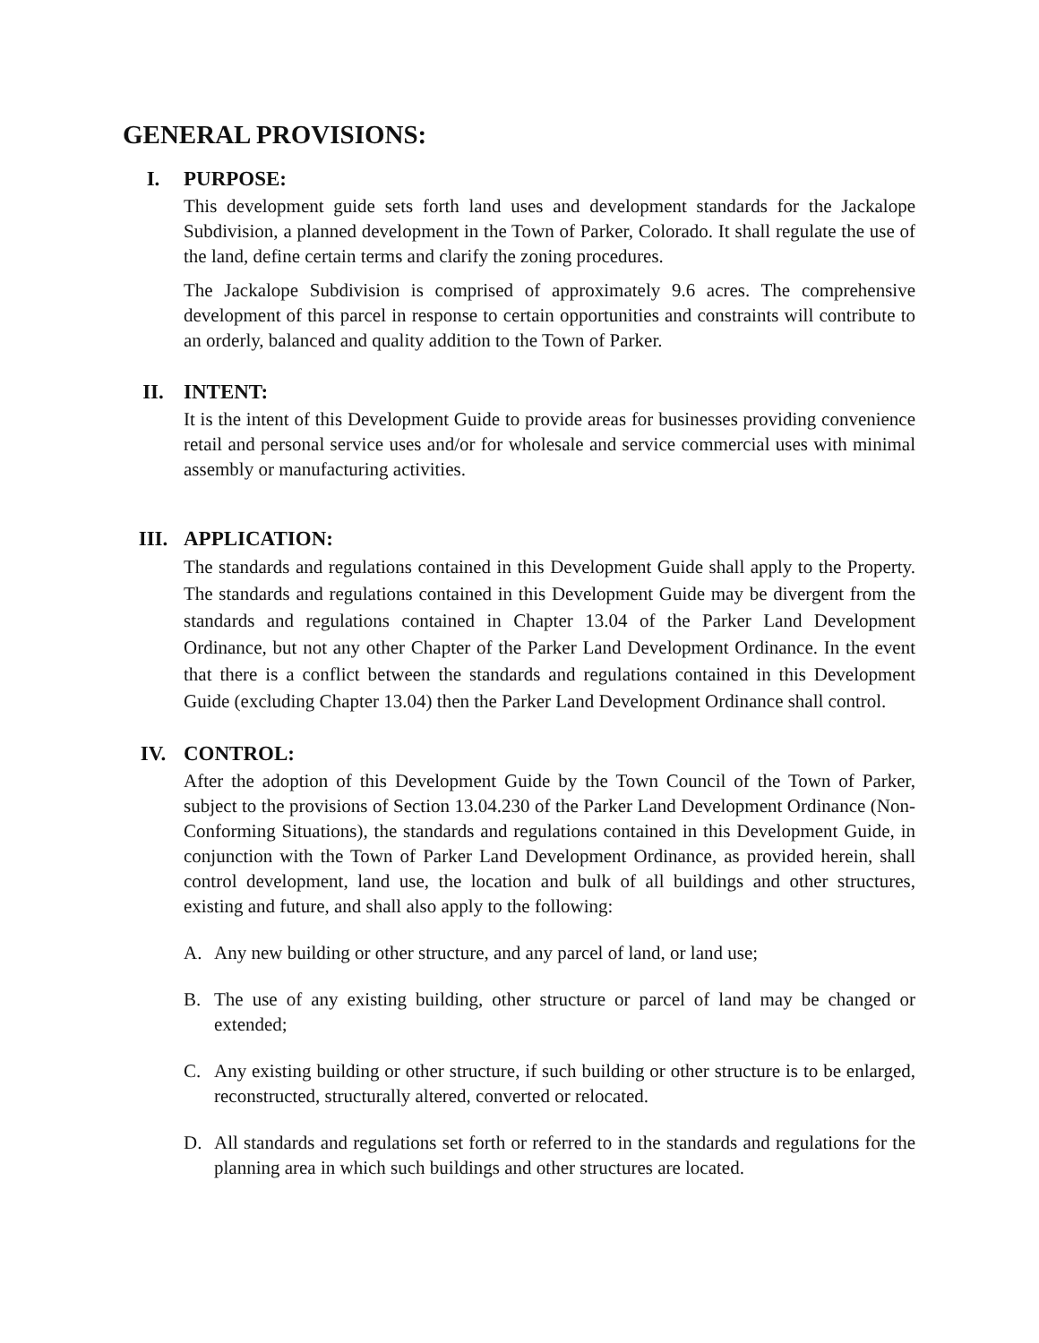GENERAL PROVISIONS:
I. PURPOSE:
This development guide sets forth land uses and development standards for the Jackalope Subdivision, a planned development in the Town of Parker, Colorado. It shall regulate the use of the land, define certain terms and clarify the zoning procedures.
The Jackalope Subdivision is comprised of approximately 9.6 acres. The comprehensive development of this parcel in response to certain opportunities and constraints will contribute to an orderly, balanced and quality addition to the Town of Parker.
II. INTENT:
It is the intent of this Development Guide to provide areas for businesses providing convenience retail and personal service uses and/or for wholesale and service commercial uses with minimal assembly or manufacturing activities.
III. APPLICATION:
The standards and regulations contained in this Development Guide shall apply to the Property. The standards and regulations contained in this Development Guide may be divergent from the standards and regulations contained in Chapter 13.04 of the Parker Land Development Ordinance, but not any other Chapter of the Parker Land Development Ordinance. In the event that there is a conflict between the standards and regulations contained in this Development Guide (excluding Chapter 13.04) then the Parker Land Development Ordinance shall control.
IV. CONTROL:
After the adoption of this Development Guide by the Town Council of the Town of Parker, subject to the provisions of Section 13.04.230 of the Parker Land Development Ordinance (Non-Conforming Situations), the standards and regulations contained in this Development Guide, in conjunction with the Town of Parker Land Development Ordinance, as provided herein, shall control development, land use, the location and bulk of all buildings and other structures, existing and future, and shall also apply to the following:
A. Any new building or other structure, and any parcel of land, or land use;
B. The use of any existing building, other structure or parcel of land may be changed or extended;
C. Any existing building or other structure, if such building or other structure is to be enlarged, reconstructed, structurally altered, converted or relocated.
D. All standards and regulations set forth or referred to in the standards and regulations for the planning area in which such buildings and other structures are located.